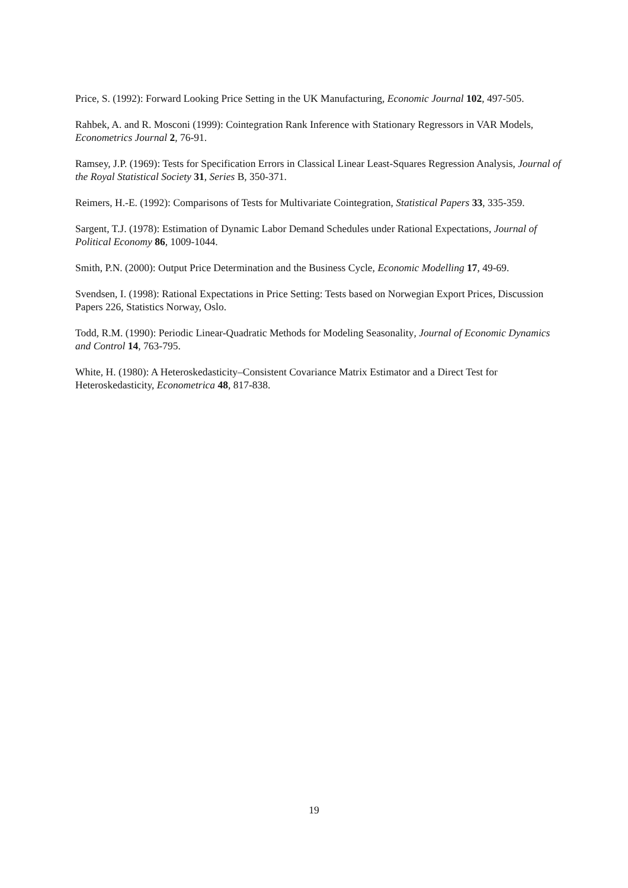Price, S. (1992): Forward Looking Price Setting in the UK Manufacturing, Economic Journal 102, 497-505.
Rahbek, A. and R. Mosconi (1999): Cointegration Rank Inference with Stationary Regressors in VAR Models, Econometrics Journal 2, 76-91.
Ramsey, J.P. (1969): Tests for Specification Errors in Classical Linear Least-Squares Regression Analysis, Journal of the Royal Statistical Society 31, Series B, 350-371.
Reimers, H.-E. (1992): Comparisons of Tests for Multivariate Cointegration, Statistical Papers 33, 335-359.
Sargent, T.J. (1978): Estimation of Dynamic Labor Demand Schedules under Rational Expectations, Journal of Political Economy 86, 1009-1044.
Smith, P.N. (2000): Output Price Determination and the Business Cycle, Economic Modelling 17, 49-69.
Svendsen, I. (1998): Rational Expectations in Price Setting: Tests based on Norwegian Export Prices, Discussion Papers 226, Statistics Norway, Oslo.
Todd, R.M. (1990): Periodic Linear-Quadratic Methods for Modeling Seasonality, Journal of Economic Dynamics and Control 14, 763-795.
White, H. (1980): A Heteroskedasticity–Consistent Covariance Matrix Estimator and a Direct Test for Heteroskedasticity, Econometrica 48, 817-838.
19